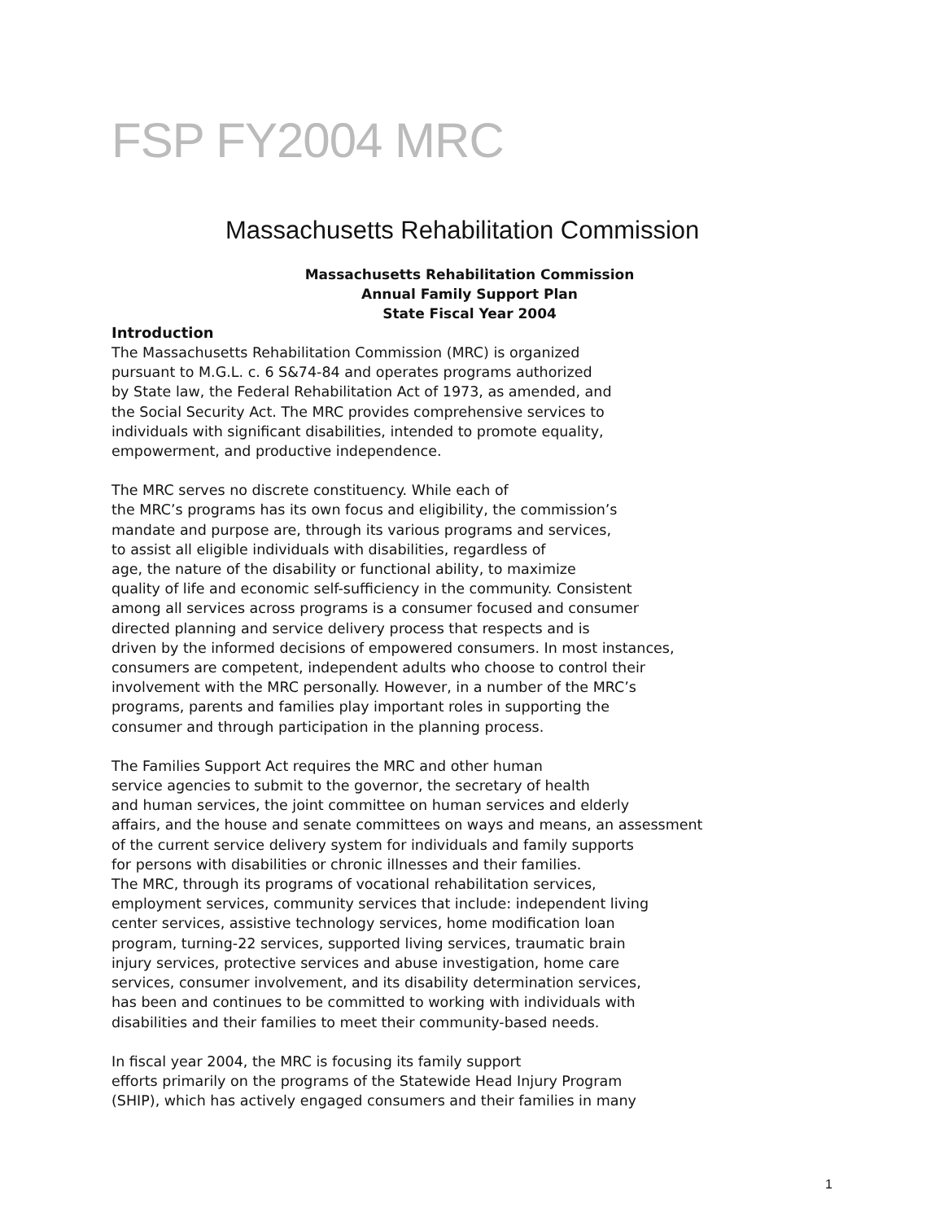FSP FY2004 MRC
Massachusetts Rehabilitation Commission
Massachusetts Rehabilitation Commission
Annual Family Support Plan
State Fiscal Year 2004
Introduction
The Massachusetts Rehabilitation Commission (MRC) is organized pursuant to M.G.L. c. 6 S&74-84 and operates programs authorized by State law, the Federal Rehabilitation Act of 1973, as amended, and the Social Security Act. The MRC provides comprehensive services to individuals with significant disabilities, intended to promote equality, empowerment, and productive independence.
The MRC serves no discrete constituency. While each of the MRC’s programs has its own focus and eligibility, the commission’s mandate and purpose are, through its various programs and services, to assist all eligible individuals with disabilities, regardless of age, the nature of the disability or functional ability, to maximize quality of life and economic self-sufficiency in the community. Consistent among all services across programs is a consumer focused and consumer directed planning and service delivery process that respects and is driven by the informed decisions of empowered consumers. In most instances, consumers are competent, independent adults who choose to control their involvement with the MRC personally. However, in a number of the MRC’s programs, parents and families play important roles in supporting the consumer and through participation in the planning process.
The Families Support Act requires the MRC and other human service agencies to submit to the governor, the secretary of health and human services, the joint committee on human services and elderly affairs, and the house and senate committees on ways and means, an assessment of the current service delivery system for individuals and family supports for persons with disabilities or chronic illnesses and their families. The MRC, through its programs of vocational rehabilitation services, employment services, community services that include: independent living center services, assistive technology services, home modification loan program, turning-22 services, supported living services, traumatic brain injury services, protective services and abuse investigation, home care services, consumer involvement, and its disability determination services, has been and continues to be committed to working with individuals with disabilities and their families to meet their community-based needs.
In fiscal year 2004, the MRC is focusing its family support efforts primarily on the programs of the Statewide Head Injury Program (SHIP), which has actively engaged consumers and their families in many
1